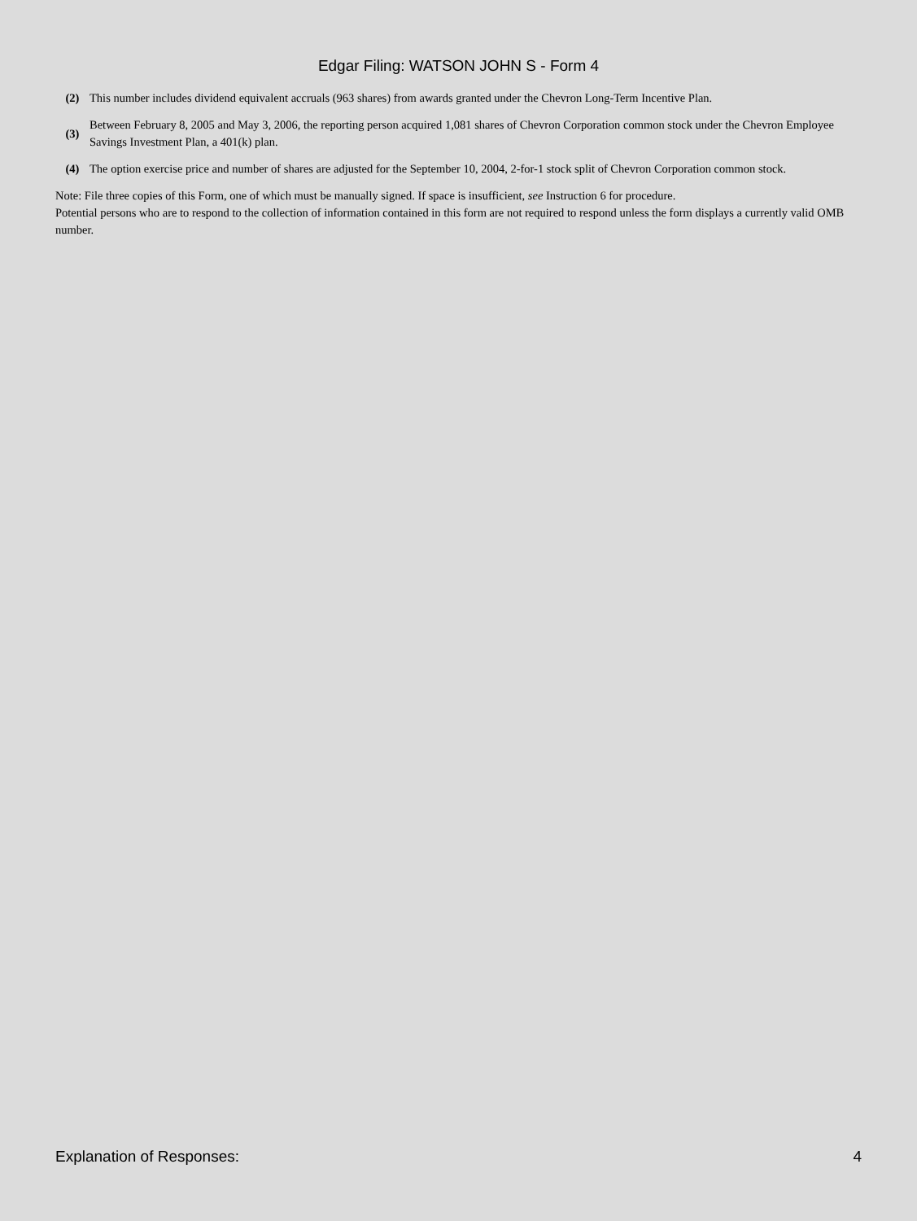Edgar Filing: WATSON JOHN S - Form 4
| (2) | This number includes dividend equivalent accruals (963 shares) from awards granted under the Chevron Long-Term Incentive Plan. |
| (3) | Between February 8, 2005 and May 3, 2006, the reporting person acquired 1,081 shares of Chevron Corporation common stock under the Chevron Employee Savings Investment Plan, a 401(k) plan. |
| (4) | The option exercise price and number of shares are adjusted for the September 10, 2004, 2-for-1 stock split of Chevron Corporation common stock. |
Note: File three copies of this Form, one of which must be manually signed. If space is insufficient, see Instruction 6 for procedure.
Potential persons who are to respond to the collection of information contained in this form are not required to respond unless the form displays a currently valid OMB number.
Explanation of Responses: 4